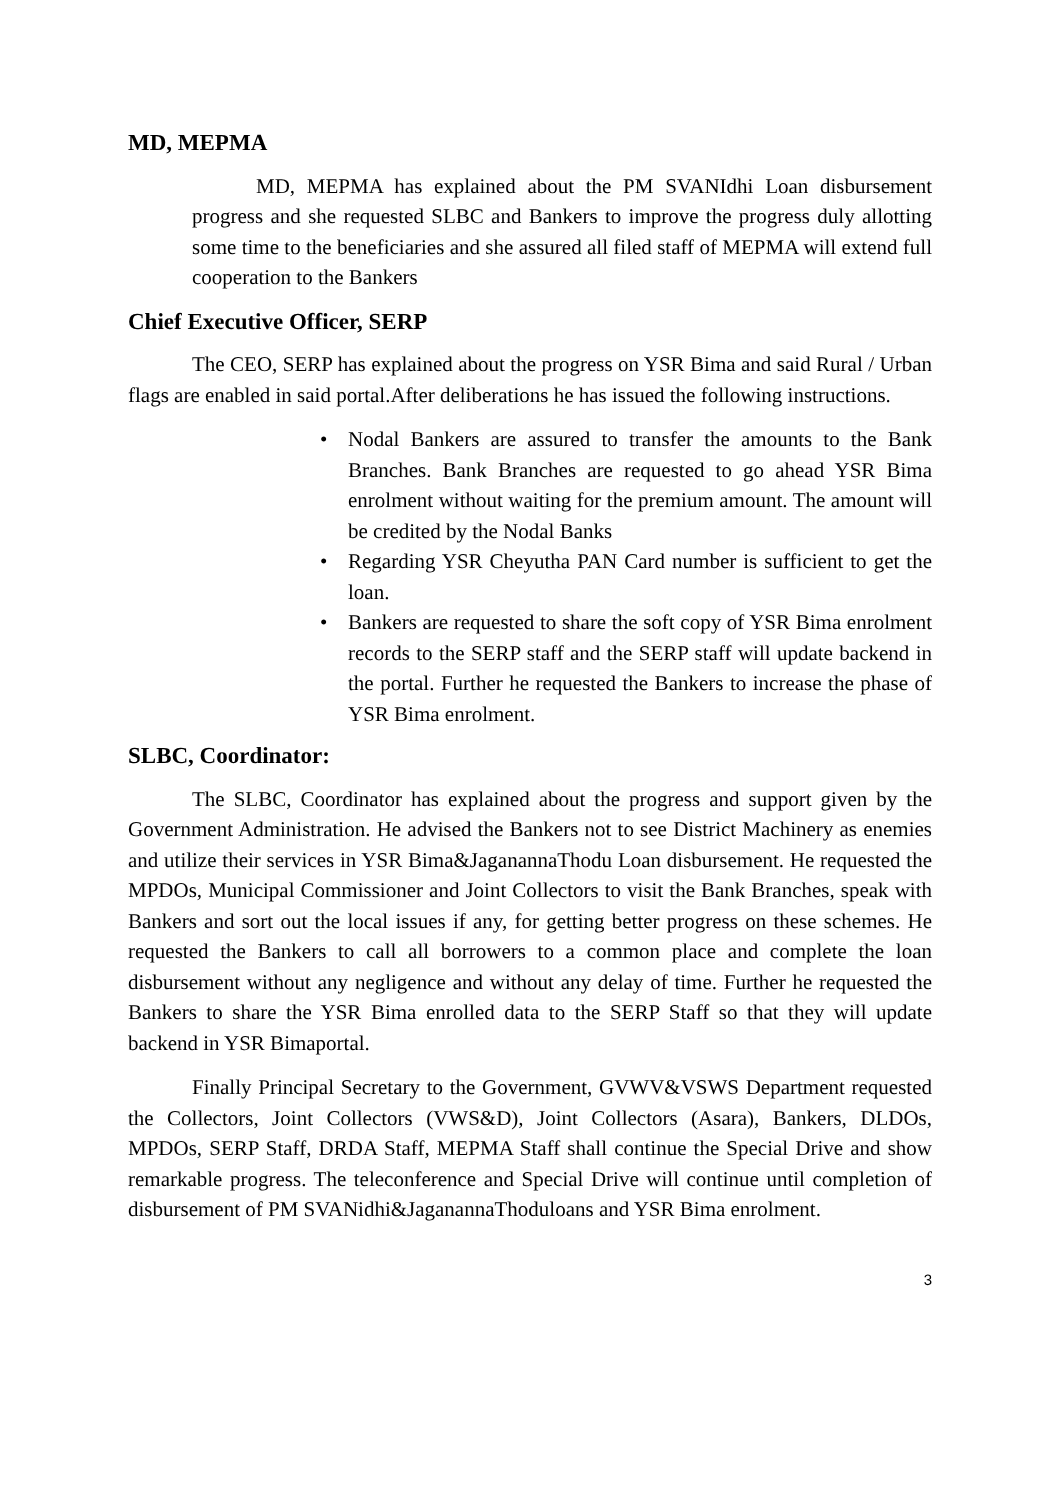MD, MEPMA
MD, MEPMA has explained about the PM SVANIdhi Loan disbursement progress and she requested SLBC and Bankers to improve the progress duly allotting some time to the beneficiaries and she assured all filed staff of MEPMA will extend full cooperation to the Bankers
Chief Executive Officer, SERP
The CEO, SERP has explained about the progress on YSR Bima and said Rural / Urban flags are enabled in said portal.After deliberations he has issued the following instructions.
• Nodal Bankers are assured to transfer the amounts to the Bank Branches. Bank Branches are requested to go ahead YSR Bima enrolment without waiting for the premium amount. The amount will be credited by the Nodal Banks
• Regarding YSR Cheyutha PAN Card number is sufficient to get the loan.
• Bankers are requested to share the soft copy of YSR Bima enrolment records to the SERP staff and the SERP staff will update backend in the portal. Further he requested the Bankers to increase the phase of YSR Bima enrolment.
SLBC, Coordinator:
The SLBC, Coordinator has explained about the progress and support given by the Government Administration. He advised the Bankers not to see District Machinery as enemies and utilize their services in YSR Bima&JaganannaThodu Loan disbursement. He requested the MPDOs, Municipal Commissioner and Joint Collectors to visit the Bank Branches, speak with Bankers and sort out the local issues if any, for getting better progress on these schemes. He requested the Bankers to call all borrowers to a common place and complete the loan disbursement without any negligence and without any delay of time. Further he requested the Bankers to share the YSR Bima enrolled data to the SERP Staff so that they will update backend in YSR Bimaportal.
Finally Principal Secretary to the Government, GVWV&VSWS Department requested the Collectors, Joint Collectors (VWS&D), Joint Collectors (Asara), Bankers, DLDOs, MPDOs, SERP Staff, DRDA Staff, MEPMA Staff shall continue the Special Drive and show remarkable progress. The teleconference and Special Drive will continue until completion of disbursement of PM SVANidhi&JaganannaThoduloans and YSR Bima enrolment.
3